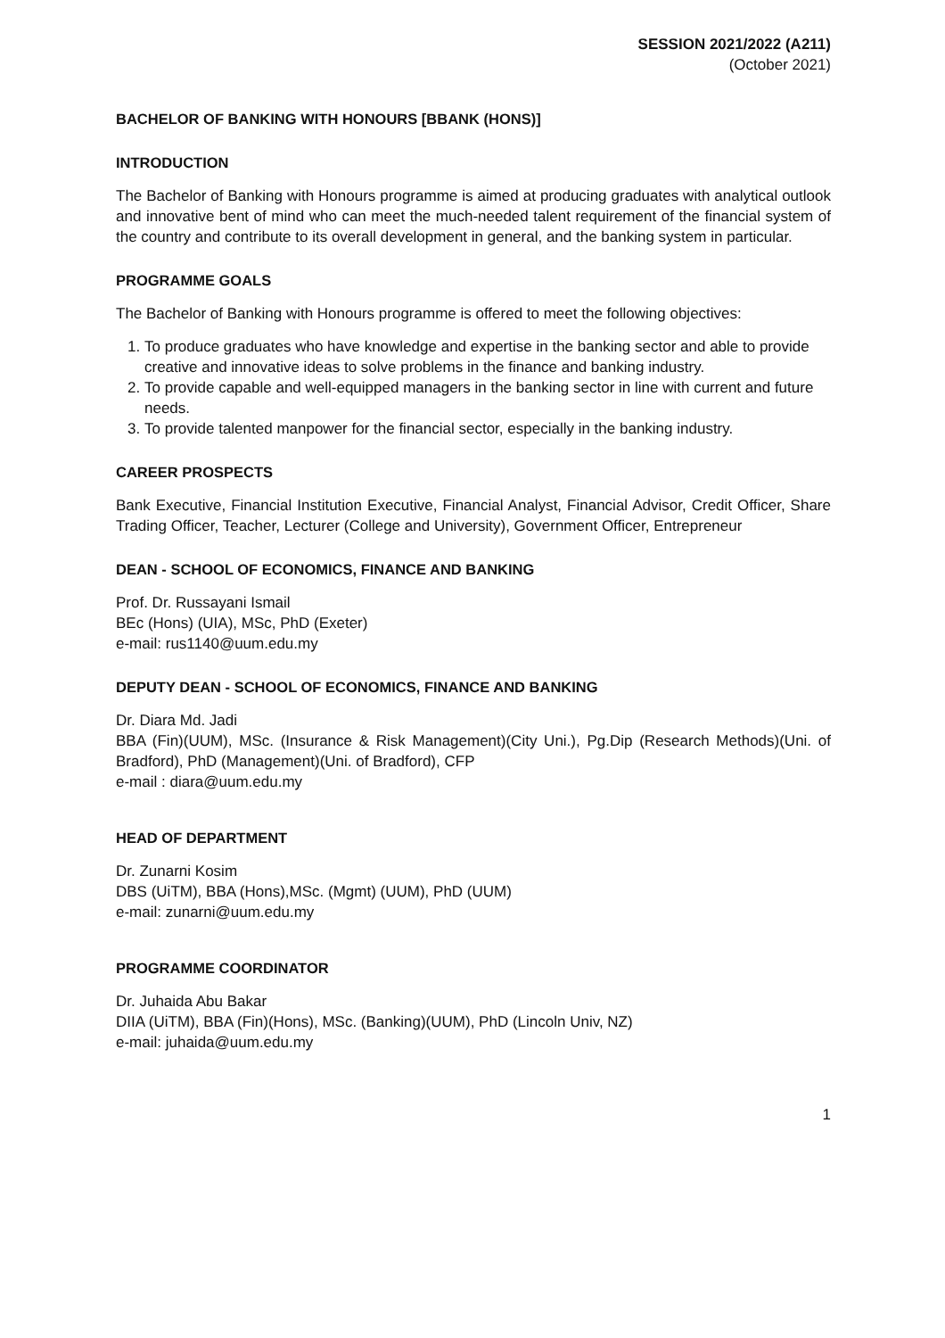SESSION 2021/2022 (A211)
(October 2021)
BACHELOR OF BANKING WITH HONOURS [BBANK (HONS)]
INTRODUCTION
The Bachelor of Banking with Honours programme is aimed at producing graduates with analytical outlook and innovative bent of mind who can meet the much-needed talent requirement of the financial system of the country and contribute to its overall development in general, and the banking system in particular.
PROGRAMME GOALS
The Bachelor of Banking with Honours programme is offered to meet the following objectives:
1. To produce graduates who have knowledge and expertise in the banking sector and able to provide creative and innovative ideas to solve problems in the finance and banking industry.
2. To provide capable and well-equipped managers in the banking sector in line with current and future needs.
3. To provide talented manpower for the financial sector, especially in the banking industry.
CAREER PROSPECTS
Bank Executive, Financial Institution Executive, Financial Analyst, Financial Advisor, Credit Officer, Share Trading Officer, Teacher, Lecturer (College and University), Government Officer, Entrepreneur
DEAN - SCHOOL OF ECONOMICS, FINANCE AND BANKING
Prof. Dr. Russayani Ismail
BEc (Hons) (UIA), MSc, PhD (Exeter)
e-mail: rus1140@uum.edu.my
DEPUTY DEAN - SCHOOL OF ECONOMICS, FINANCE AND BANKING
Dr. Diara Md. Jadi
BBA (Fin)(UUM), MSc. (Insurance & Risk Management)(City Uni.), Pg.Dip (Research Methods)(Uni. of Bradford), PhD (Management)(Uni. of Bradford), CFP
e-mail : diara@uum.edu.my
HEAD OF DEPARTMENT
Dr. Zunarni Kosim
DBS (UiTM), BBA (Hons),MSc. (Mgmt) (UUM), PhD (UUM)
e-mail: zunarni@uum.edu.my
PROGRAMME COORDINATOR
Dr. Juhaida Abu Bakar
DIIA (UiTM), BBA (Fin)(Hons), MSc. (Banking)(UUM), PhD (Lincoln Univ, NZ)
e-mail: juhaida@uum.edu.my
1